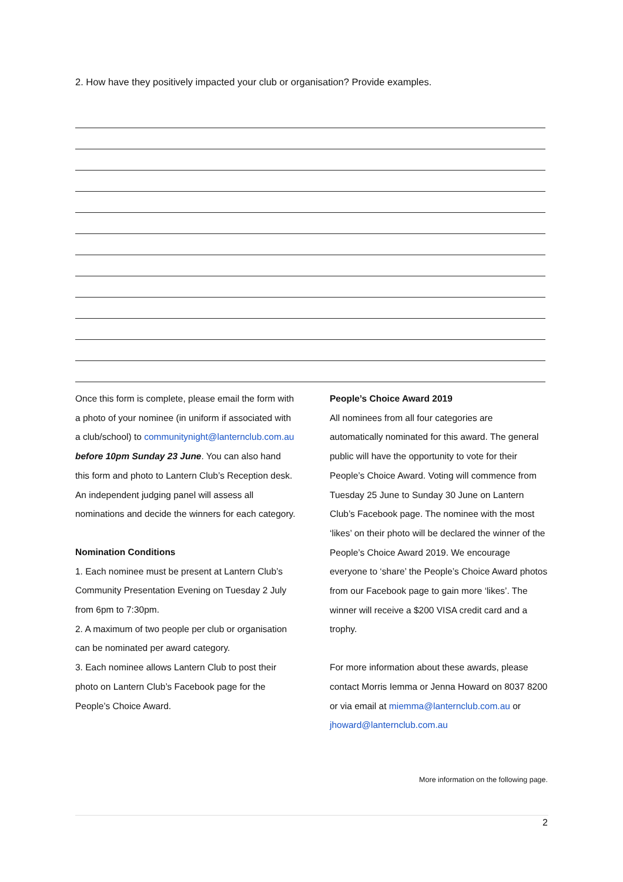2. How have they positively impacted your club or organisation? Provide examples.
Once this form is complete, please email the form with a photo of your nominee (in uniform if associated with a club/school) to communitynight@lanternclub.com.au before 10pm Sunday 23 June. You can also hand this form and photo to Lantern Club’s Reception desk. An independent judging panel will assess all nominations and decide the winners for each category.
Nomination Conditions
1. Each nominee must be present at Lantern Club’s Community Presentation Evening on Tuesday 2 July from 6pm to 7:30pm.
2. A maximum of two people per club or organisation can be nominated per award category.
3. Each nominee allows Lantern Club to post their photo on Lantern Club’s Facebook page for the People’s Choice Award.
People’s Choice Award 2019
All nominees from all four categories are automatically nominated for this award. The general public will have the opportunity to vote for their People’s Choice Award. Voting will commence from Tuesday 25 June to Sunday 30 June on Lantern Club’s Facebook page. The nominee with the most ‘likes’ on their photo will be declared the winner of the People’s Choice Award 2019. We encourage everyone to ‘share’ the People’s Choice Award photos from our Facebook page to gain more ‘likes’. The winner will receive a $200 VISA credit card and a trophy.
For more information about these awards, please contact Morris Iemma or Jenna Howard on 8037 8200 or via email at miemma@lanternclub.com.au or jhoward@lanternclub.com.au
More information on the following page.
2